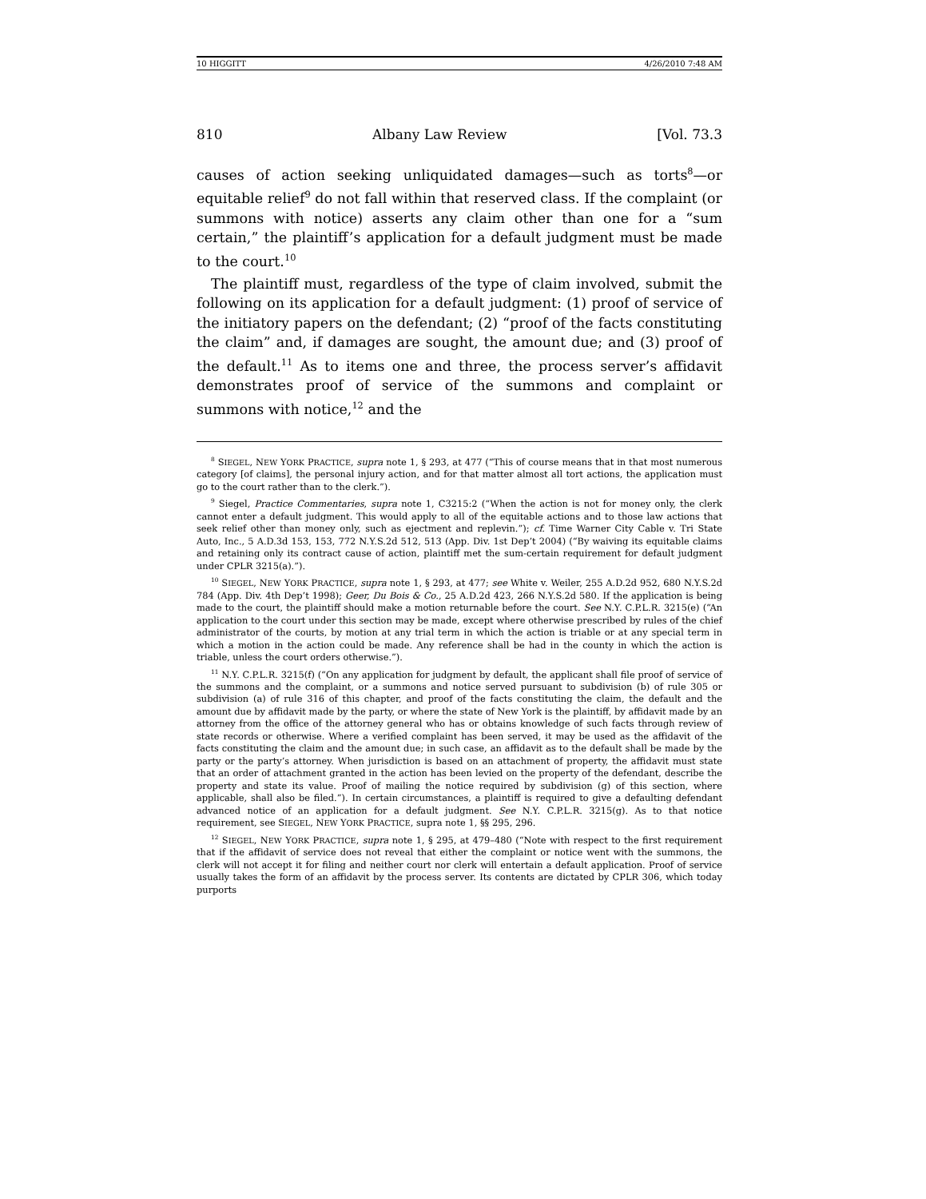10 HIGGITT 4/26/2010 7:48 AM
810 Albany Law Review [Vol. 73.3
causes of action seeking unliquidated damages—such as torts<sup>8</sup>—or equitable relief<sup>9</sup> do not fall within that reserved class. If the complaint (or summons with notice) asserts any claim other than one for a “sum certain,” the plaintiff’s application for a default judgment must be made to the court.<sup>10</sup>
The plaintiff must, regardless of the type of claim involved, submit the following on its application for a default judgment: (1) proof of service of the initiatory papers on the defendant; (2) “proof of the facts constituting the claim” and, if damages are sought, the amount due; and (3) proof of the default.<sup>11</sup> As to items one and three, the process server’s affidavit demonstrates proof of service of the summons and complaint or summons with notice,<sup>12</sup> and the
<sup>8</sup> SIEGEL, NEW YORK PRACTICE, supra note 1, § 293, at 477 (“This of course means that in that most numerous category [of claims], the personal injury action, and for that matter almost all tort actions, the application must go to the court rather than to the clerk.”).
<sup>9</sup> Siegel, Practice Commentaries, supra note 1, C3215:2 (“When the action is not for money only, the clerk cannot enter a default judgment. This would apply to all of the equitable actions and to those law actions that seek relief other than money only, such as ejectment and replevin.”); cf. Time Warner City Cable v. Tri State Auto, Inc., 5 A.D.3d 153, 153, 772 N.Y.S.2d 512, 513 (App. Div. 1st Dep’t 2004) (“By waiving its equitable claims and retaining only its contract cause of action, plaintiff met the sum-certain requirement for default judgment under CPLR 3215(a).”).
<sup>10</sup> SIEGEL, NEW YORK PRACTICE, supra note 1, § 293, at 477; see White v. Weiler, 255 A.D.2d 952, 680 N.Y.S.2d 784 (App. Div. 4th Dep’t 1998); Geer, Du Bois & Co., 25 A.D.2d 423, 266 N.Y.S.2d 580. If the application is being made to the court, the plaintiff should make a motion returnable before the court. See N.Y. C.P.L.R. 3215(e) (“An application to the court under this section may be made, except where otherwise prescribed by rules of the chief administrator of the courts, by motion at any trial term in which the action is triable or at any special term in which a motion in the action could be made. Any reference shall be had in the county in which the action is triable, unless the court orders otherwise.”).
<sup>11</sup> N.Y. C.P.L.R. 3215(f) (“On any application for judgment by default, the applicant shall file proof of service of the summons and the complaint, or a summons and notice served pursuant to subdivision (b) of rule 305 or subdivision (a) of rule 316 of this chapter, and proof of the facts constituting the claim, the default and the amount due by affidavit made by the party, or where the state of New York is the plaintiff, by affidavit made by an attorney from the office of the attorney general who has or obtains knowledge of such facts through review of state records or otherwise. Where a verified complaint has been served, it may be used as the affidavit of the facts constituting the claim and the amount due; in such case, an affidavit as to the default shall be made by the party or the party’s attorney. When jurisdiction is based on an attachment of property, the affidavit must state that an order of attachment granted in the action has been levied on the property of the defendant, describe the property and state its value. Proof of mailing the notice required by subdivision (g) of this section, where applicable, shall also be filed.”). In certain circumstances, a plaintiff is required to give a defaulting defendant advanced notice of an application for a default judgment. See N.Y. C.P.L.R. 3215(g). As to that notice requirement, see SIEGEL, NEW YORK PRACTICE, supra note 1, §§ 295, 296.
<sup>12</sup> SIEGEL, NEW YORK PRACTICE, supra note 1, § 295, at 479–480 (“Note with respect to the first requirement that if the affidavit of service does not reveal that either the complaint or notice went with the summons, the clerk will not accept it for filing and neither court nor clerk will entertain a default application. Proof of service usually takes the form of an affidavit by the process server. Its contents are dictated by CPLR 306, which today purports